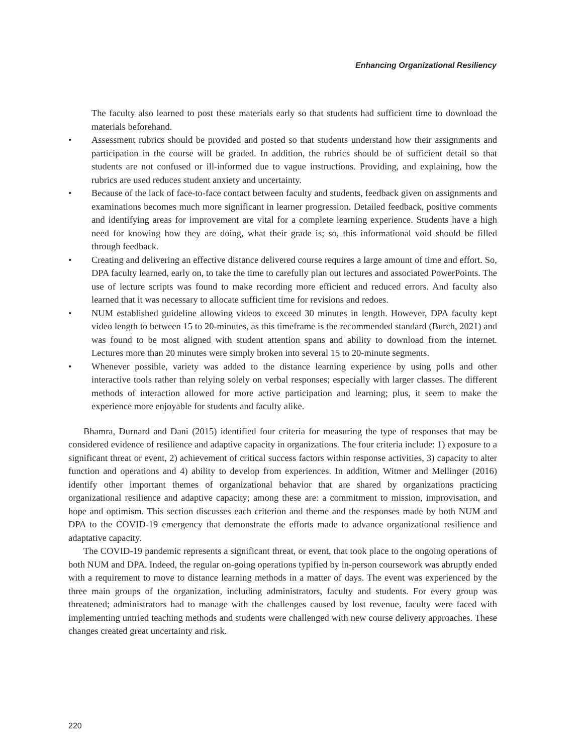Enhancing Organizational Resiliency
The faculty also learned to post these materials early so that students had sufficient time to download the materials beforehand.
• Assessment rubrics should be provided and posted so that students understand how their assignments and participation in the course will be graded. In addition, the rubrics should be of sufficient detail so that students are not confused or ill-informed due to vague instructions. Providing, and explaining, how the rubrics are used reduces student anxiety and uncertainty.
• Because of the lack of face-to-face contact between faculty and students, feedback given on assignments and examinations becomes much more significant in learner progression. Detailed feedback, positive comments and identifying areas for improvement are vital for a complete learning experience. Students have a high need for knowing how they are doing, what their grade is; so, this informational void should be filled through feedback.
• Creating and delivering an effective distance delivered course requires a large amount of time and effort. So, DPA faculty learned, early on, to take the time to carefully plan out lectures and associated PowerPoints. The use of lecture scripts was found to make recording more efficient and reduced errors. And faculty also learned that it was necessary to allocate sufficient time for revisions and redoes.
• NUM established guideline allowing videos to exceed 30 minutes in length. However, DPA faculty kept video length to between 15 to 20-minutes, as this timeframe is the recommended standard (Burch, 2021) and was found to be most aligned with student attention spans and ability to download from the internet. Lectures more than 20 minutes were simply broken into several 15 to 20-minute segments.
• Whenever possible, variety was added to the distance learning experience by using polls and other interactive tools rather than relying solely on verbal responses; especially with larger classes. The different methods of interaction allowed for more active participation and learning; plus, it seem to make the experience more enjoyable for students and faculty alike.
Bhamra, Durnard and Dani (2015) identified four criteria for measuring the type of responses that may be considered evidence of resilience and adaptive capacity in organizations. The four criteria include: 1) exposure to a significant threat or event, 2) achievement of critical success factors within response activities, 3) capacity to alter function and operations and 4) ability to develop from experiences. In addition, Witmer and Mellinger (2016) identify other important themes of organizational behavior that are shared by organizations practicing organizational resilience and adaptive capacity; among these are: a commitment to mission, improvisation, and hope and optimism. This section discusses each criterion and theme and the responses made by both NUM and DPA to the COVID-19 emergency that demonstrate the efforts made to advance organizational resilience and adaptative capacity.
The COVID-19 pandemic represents a significant threat, or event, that took place to the ongoing operations of both NUM and DPA. Indeed, the regular on-going operations typified by in-person coursework was abruptly ended with a requirement to move to distance learning methods in a matter of days. The event was experienced by the three main groups of the organization, including administrators, faculty and students. For every group was threatened; administrators had to manage with the challenges caused by lost revenue, faculty were faced with implementing untried teaching methods and students were challenged with new course delivery approaches. These changes created great uncertainty and risk.
220